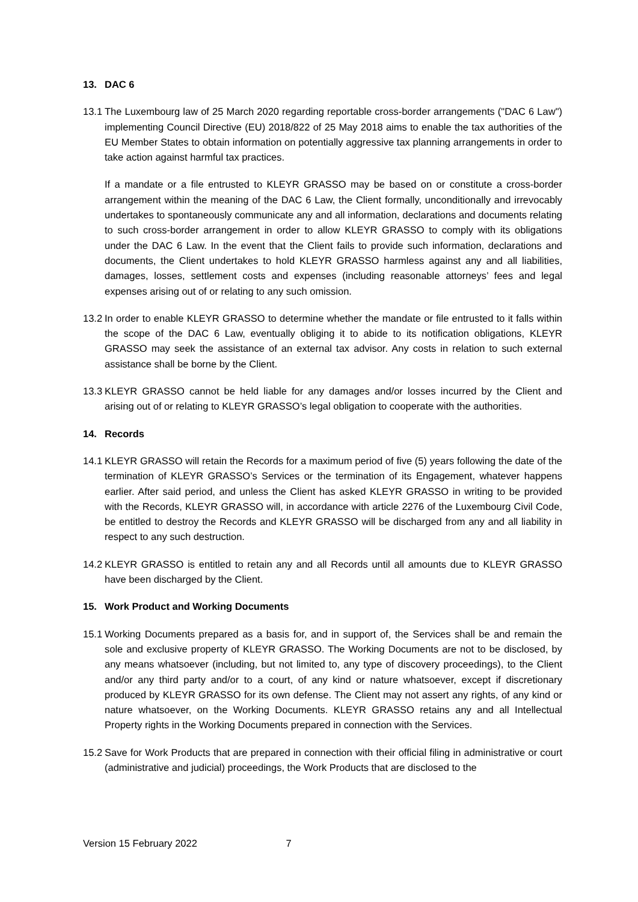13. DAC 6
13.1
The Luxembourg law of 25 March 2020 regarding reportable cross-border arrangements ("DAC 6 Law") implementing Council Directive (EU) 2018/822 of 25 May 2018 aims to enable the tax authorities of the EU Member States to obtain information on potentially aggressive tax planning arrangements in order to take action against harmful tax practices.
If a mandate or a file entrusted to KLEYR GRASSO may be based on or constitute a cross-border arrangement within the meaning of the DAC 6 Law, the Client formally, unconditionally and irrevocably undertakes to spontaneously communicate any and all information, declarations and documents relating to such cross-border arrangement in order to allow KLEYR GRASSO to comply with its obligations under the DAC 6 Law. In the event that the Client fails to provide such information, declarations and documents, the Client undertakes to hold KLEYR GRASSO harmless against any and all liabilities, damages, losses, settlement costs and expenses (including reasonable attorneys’ fees and legal expenses arising out of or relating to any such omission.
13.2
In order to enable KLEYR GRASSO to determine whether the mandate or file entrusted to it falls within the scope of the DAC 6 Law, eventually obliging it to abide to its notification obligations, KLEYR GRASSO may seek the assistance of an external tax advisor. Any costs in relation to such external assistance shall be borne by the Client.
13.3
KLEYR GRASSO cannot be held liable for any damages and/or losses incurred by the Client and arising out of or relating to KLEYR GRASSO’s legal obligation to cooperate with the authorities.
14. Records
14.1
KLEYR GRASSO will retain the Records for a maximum period of five (5) years following the date of the termination of KLEYR GRASSO’s Services or the termination of its Engagement, whatever happens earlier. After said period, and unless the Client has asked KLEYR GRASSO in writing to be provided with the Records, KLEYR GRASSO will, in accordance with article 2276 of the Luxembourg Civil Code, be entitled to destroy the Records and KLEYR GRASSO will be discharged from any and all liability in respect to any such destruction.
14.2
KLEYR GRASSO is entitled to retain any and all Records until all amounts due to KLEYR GRASSO have been discharged by the Client.
15. Work Product and Working Documents
15.1
Working Documents prepared as a basis for, and in support of, the Services shall be and remain the sole and exclusive property of KLEYR GRASSO. The Working Documents are not to be disclosed, by any means whatsoever (including, but not limited to, any type of discovery proceedings), to the Client and/or any third party and/or to a court, of any kind or nature whatsoever, except if discretionary produced by KLEYR GRASSO for its own defense. The Client may not assert any rights, of any kind or nature whatsoever, on the Working Documents. KLEYR GRASSO retains any and all Intellectual Property rights in the Working Documents prepared in connection with the Services.
15.2
Save for Work Products that are prepared in connection with their official filing in administrative or court (administrative and judicial) proceedings, the Work Products that are disclosed to the
Version 15 February 2022 7